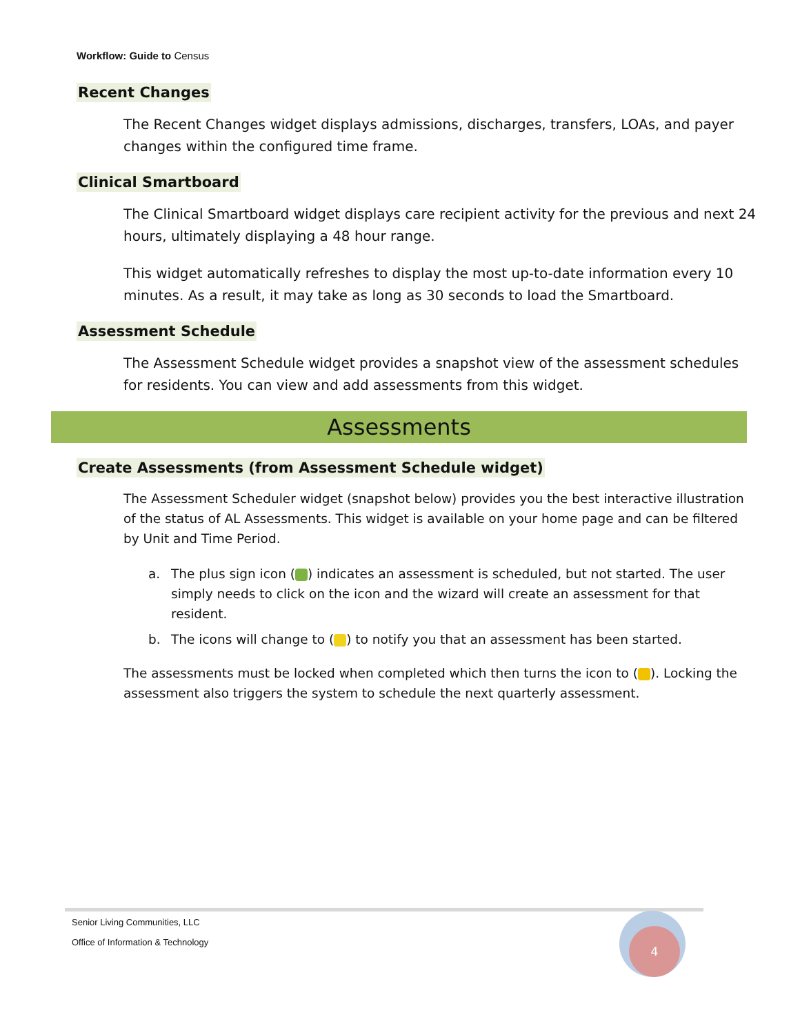Workflow: Guide to Census
Recent Changes
The Recent Changes widget displays admissions, discharges, transfers, LOAs, and payer changes within the configured time frame.
Clinical Smartboard
The Clinical Smartboard widget displays care recipient activity for the previous and next 24 hours, ultimately displaying a 48 hour range.
This widget automatically refreshes to display the most up-to-date information every 10 minutes. As a result, it may take as long as 30 seconds to load the Smartboard.
Assessment Schedule
The Assessment Schedule widget provides a snapshot view of the assessment schedules for residents. You can view and add assessments from this widget.
Assessments
Create Assessments (from Assessment Schedule widget)
The Assessment Scheduler widget (snapshot below) provides you the best interactive illustration of the status of AL Assessments. This widget is available on your home page and can be filtered by Unit and Time Period.
a. The plus sign icon ( ) indicates an assessment is scheduled, but not started. The user simply needs to click on the icon and the wizard will create an assessment for that resident.
b. The icons will change to ( ) to notify you that an assessment has been started.
The assessments must be locked when completed which then turns the icon to ( ). Locking the assessment also triggers the system to schedule the next quarterly assessment.
Senior Living Communities, LLC
Office of Information & Technology
4